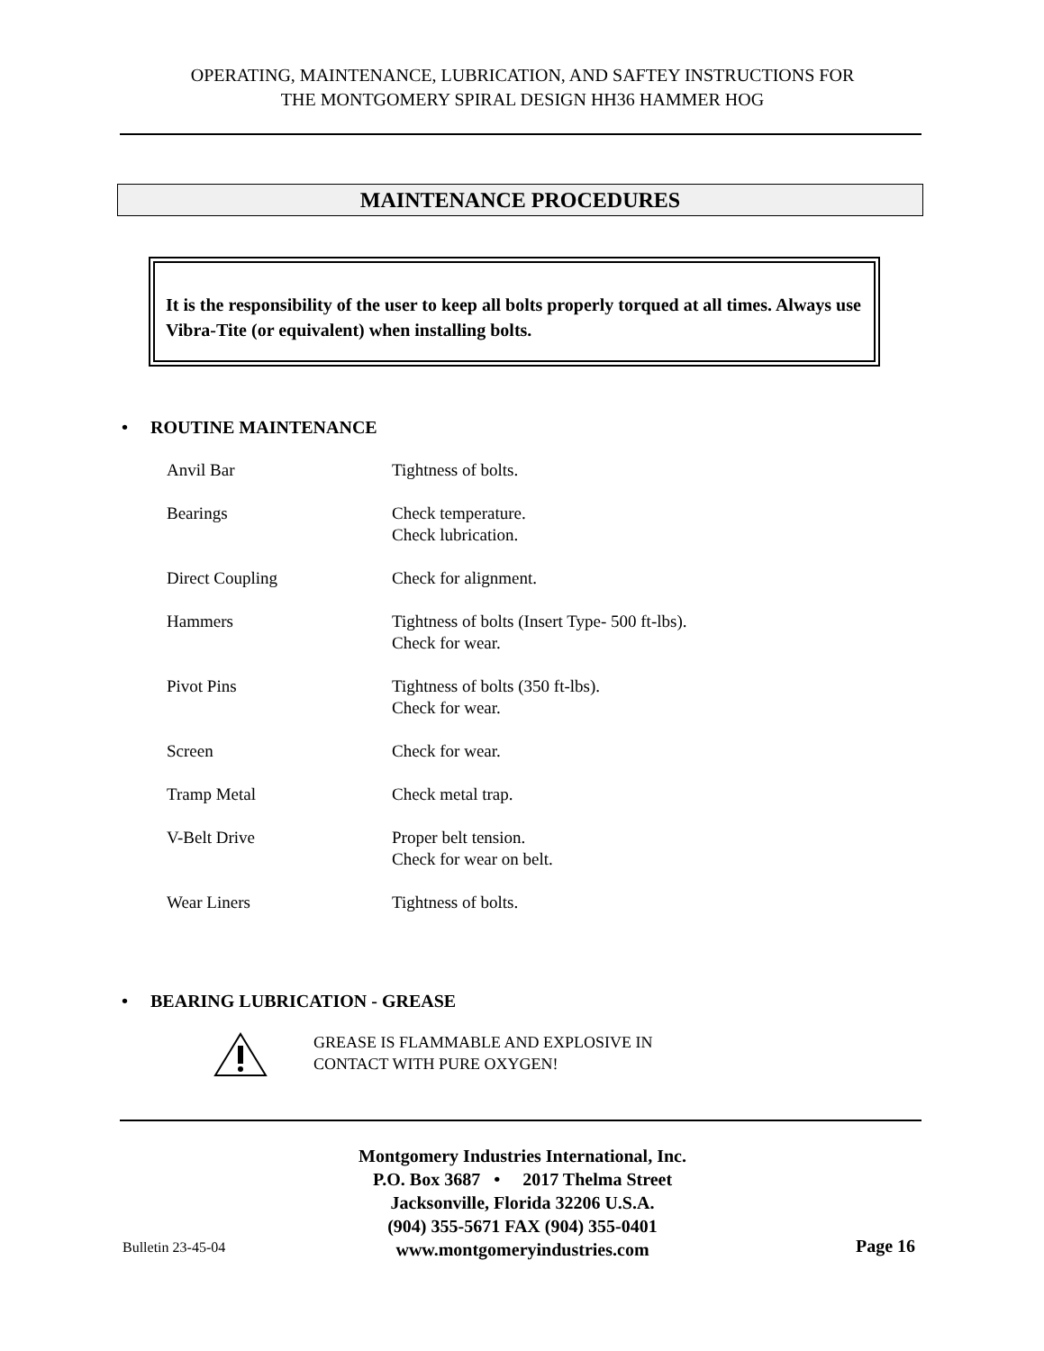OPERATING, MAINTENANCE, LUBRICATION, AND SAFTEY INSTRUCTIONS FOR
THE MONTGOMERY SPIRAL DESIGN HH36 HAMMER HOG
MAINTENANCE PROCEDURES
It is the responsibility of the user to keep all bolts properly torqued at all times. Always use Vibra-Tite (or equivalent) when installing bolts.
• ROUTINE MAINTENANCE
| Anvil Bar | Tightness of bolts. |
| Bearings | Check temperature. Check lubrication. |
| Direct Coupling | Check for alignment. |
| Hammers | Tightness of bolts (Insert Type- 500 ft-lbs). Check for wear. |
| Pivot Pins | Tightness of bolts (350 ft-lbs). Check for wear. |
| Screen | Check for wear. |
| Tramp Metal | Check metal trap. |
| V-Belt Drive | Proper belt tension. Check for wear on belt. |
| Wear Liners | Tightness of bolts. |
• BEARING LUBRICATION - GREASE
GREASE IS FLAMMABLE AND EXPLOSIVE IN
CONTACT WITH PURE OXYGEN!
Montgomery Industries International, Inc.
P.O. Box 3687 • 2017 Thelma Street
Jacksonville, Florida 32206 U.S.A.
(904) 355-5671 FAX (904) 355-0401
www.montgomeryindustries.com
Bulletin 23-45-04 Page 16